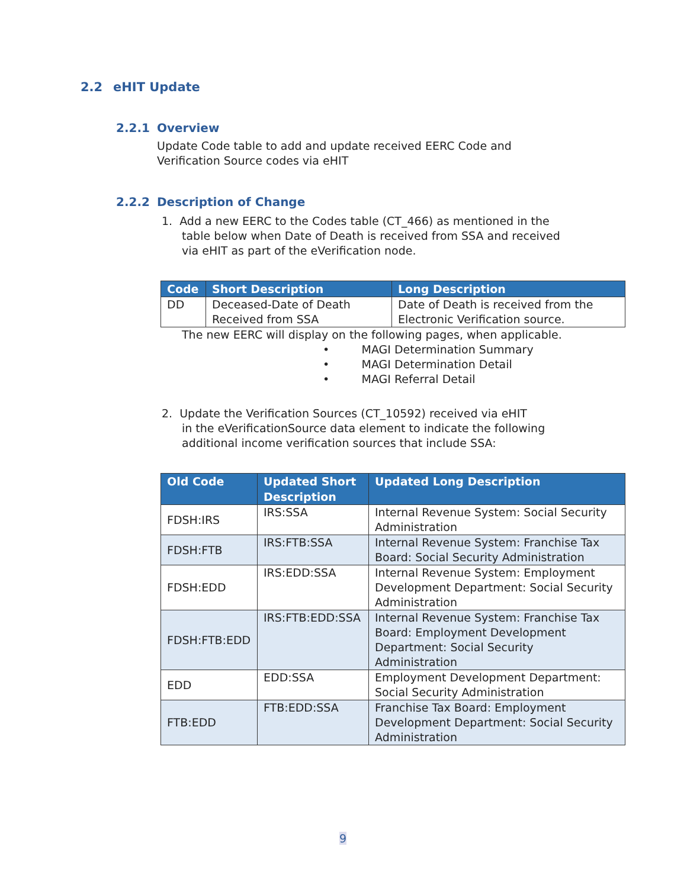2.2 eHIT Update
2.2.1 Overview
Update Code table to add and update received EERC Code and
Verification Source codes via eHIT
2.2.2 Description of Change
1. Add a new EERC to the Codes table (CT_466) as mentioned in the
table below when Date of Death is received from SSA and received
via eHIT as part of the eVerification node.
| Code | Short Description | Long Description |
| --- | --- | --- |
| DD | Deceased-Date of Death Received from SSA | Date of Death is received from the Electronic Verification source. |
The new EERC will display on the following pages, when applicable.
• MAGI Determination Summary
• MAGI Determination Detail
• MAGI Referral Detail
2. Update the Verification Sources (CT_10592) received via eHIT
in the eVerificationSource data element to indicate the following
additional income verification sources that include SSA:
| Old Code | Updated Short Description | Updated Long Description |
| --- | --- | --- |
| FDSH:IRS | IRS:SSA | Internal Revenue System: Social Security Administration |
| FDSH:FTB | IRS:FTB:SSA | Internal Revenue System: Franchise Tax Board: Social Security Administration |
| FDSH:EDD | IRS:EDD:SSA | Internal Revenue System: Employment Development Department: Social Security Administration |
| FDSH:FTB:EDD | IRS:FTB:EDD:SSA | Internal Revenue System: Franchise Tax Board: Employment Development Department: Social Security Administration |
| EDD | EDD:SSA | Employment Development Department: Social Security Administration |
| FTB:EDD | FTB:EDD:SSA | Franchise Tax Board: Employment Development Department: Social Security Administration |
9